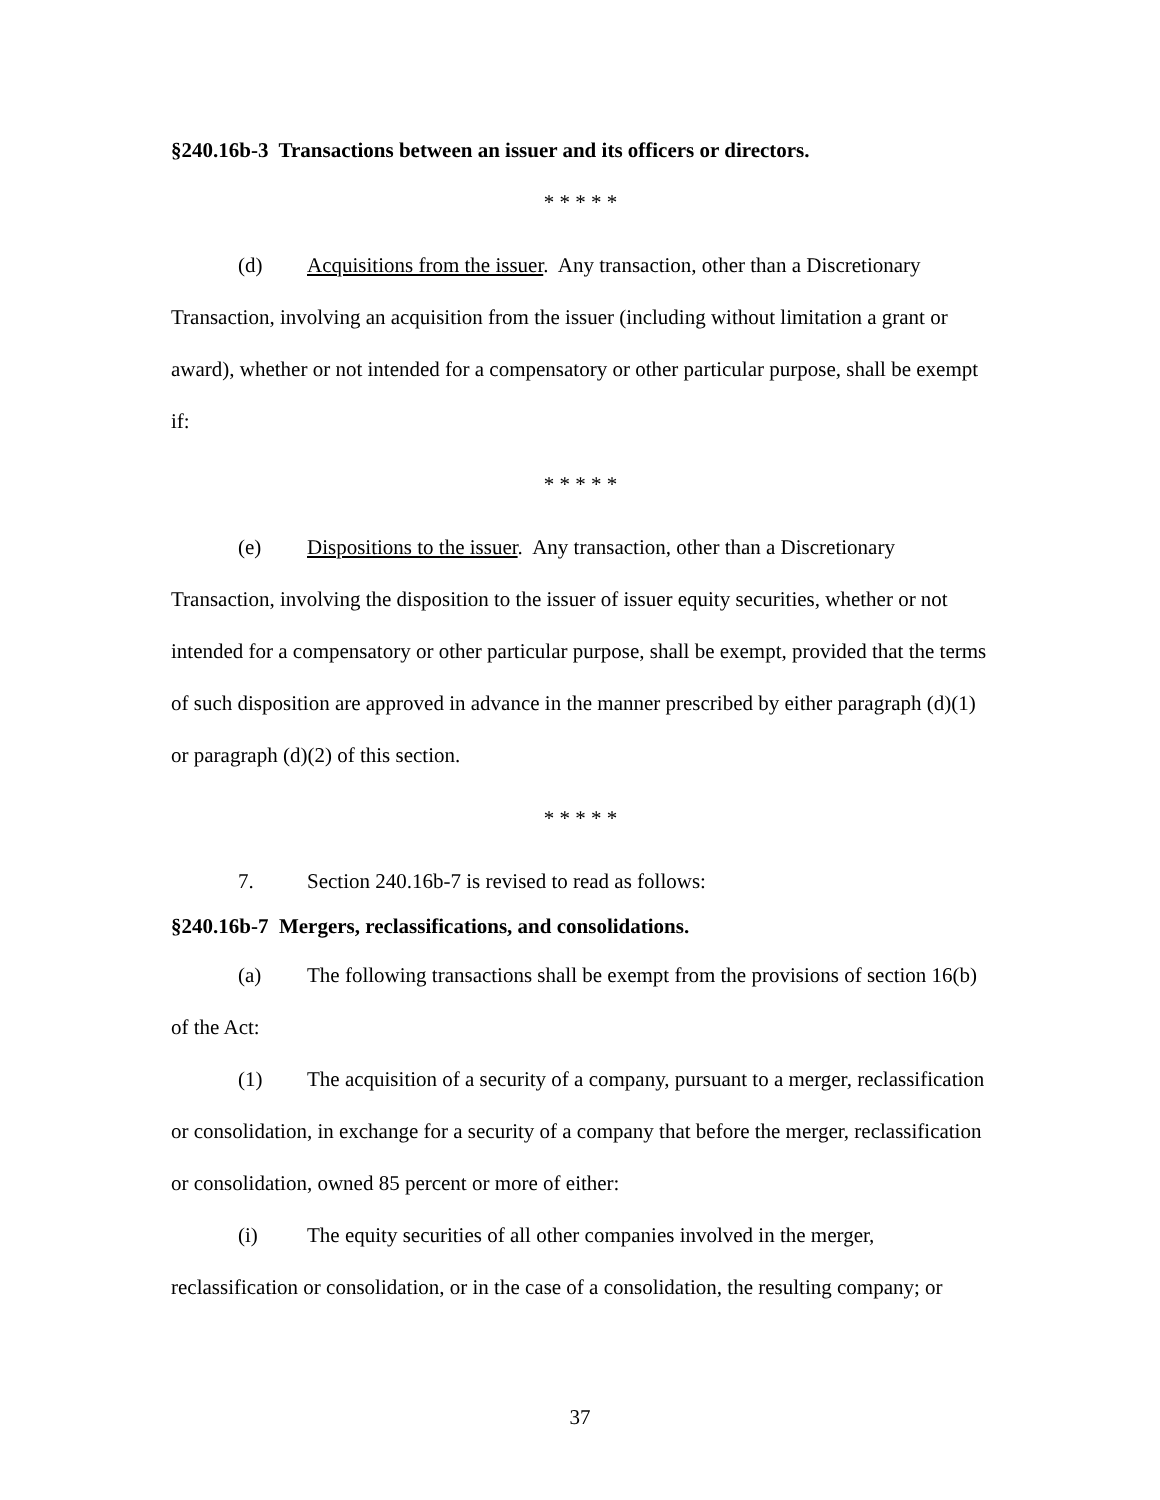§240.16b-3 Transactions between an issuer and its officers or directors.
* * * * *
(d) Acquisitions from the issuer. Any transaction, other than a Discretionary Transaction, involving an acquisition from the issuer (including without limitation a grant or award), whether or not intended for a compensatory or other particular purpose, shall be exempt if:
* * * * *
(e) Dispositions to the issuer. Any transaction, other than a Discretionary Transaction, involving the disposition to the issuer of issuer equity securities, whether or not intended for a compensatory or other particular purpose, shall be exempt, provided that the terms of such disposition are approved in advance in the manner prescribed by either paragraph (d)(1) or paragraph (d)(2) of this section.
* * * * *
7. Section 240.16b-7 is revised to read as follows:
§240.16b-7 Mergers, reclassifications, and consolidations.
(a) The following transactions shall be exempt from the provisions of section 16(b) of the Act:
(1) The acquisition of a security of a company, pursuant to a merger, reclassification or consolidation, in exchange for a security of a company that before the merger, reclassification or consolidation, owned 85 percent or more of either:
(i) The equity securities of all other companies involved in the merger, reclassification or consolidation, or in the case of a consolidation, the resulting company; or
37